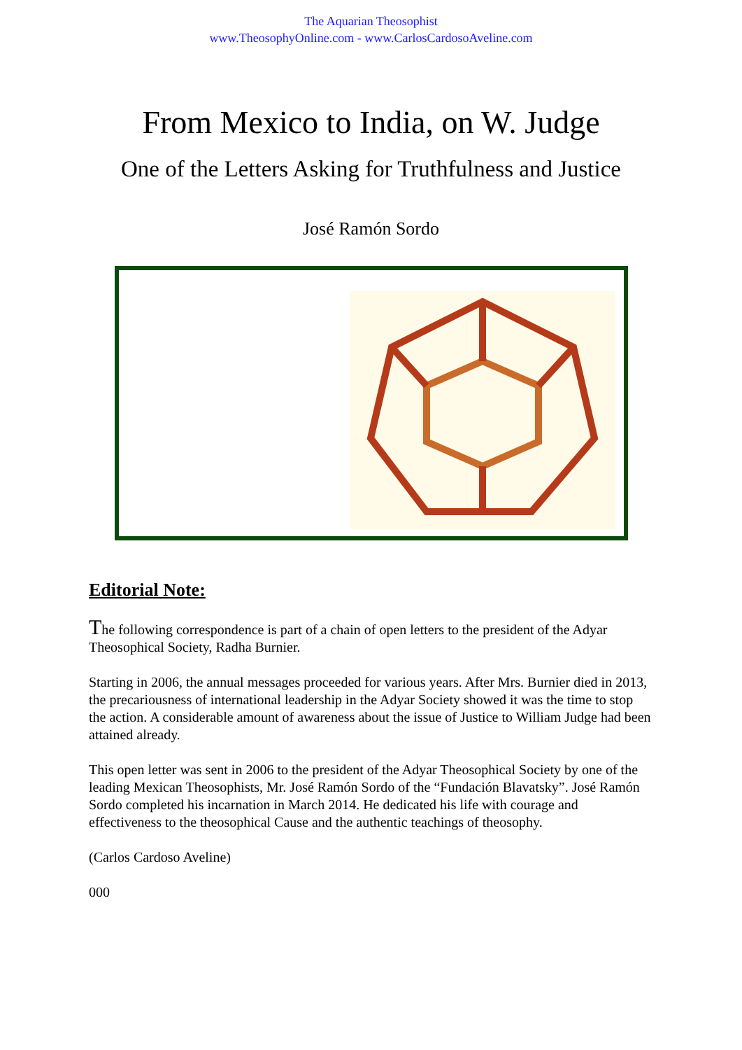The Aquarian Theosophist
www.TheosophyOnline.com - www.CarlosCardosoAveline.com
From Mexico to India, on W. Judge
One of the Letters Asking for Truthfulness and Justice
José Ramón Sordo
Editorial Note:
The following correspondence is part of a chain of open letters to the president of the Adyar Theosophical Society, Radha Burnier.
Starting in 2006, the annual messages proceeded for various years. After Mrs. Burnier died in 2013, the precariousness of international leadership in the Adyar Society showed it was the time to stop the action. A considerable amount of awareness about the issue of Justice to William Judge had been attained already.
This open letter was sent in 2006 to the president of the Adyar Theosophical Society by one of the leading Mexican Theosophists, Mr. José Ramón Sordo of the “Fundación Blavatsky”. José Ramón Sordo completed his incarnation in March 2014. He dedicated his life with courage and effectiveness to the theosophical Cause and the authentic teachings of theosophy.
(Carlos Cardoso Aveline)
000